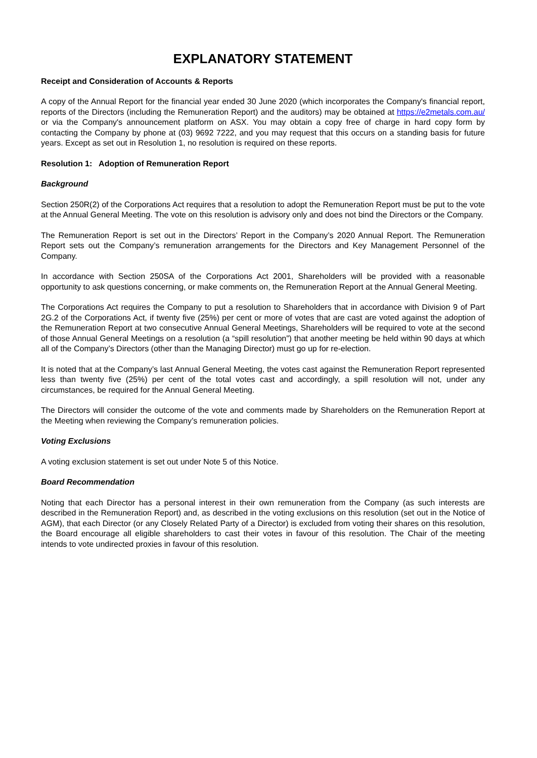EXPLANATORY STATEMENT
Receipt and Consideration of Accounts & Reports
A copy of the Annual Report for the financial year ended 30 June 2020 (which incorporates the Company's financial report, reports of the Directors (including the Remuneration Report) and the auditors) may be obtained at https://e2metals.com.au/ or via the Company's announcement platform on ASX. You may obtain a copy free of charge in hard copy form by contacting the Company by phone at (03) 9692 7222, and you may request that this occurs on a standing basis for future years. Except as set out in Resolution 1, no resolution is required on these reports.
Resolution 1: Adoption of Remuneration Report
Background
Section 250R(2) of the Corporations Act requires that a resolution to adopt the Remuneration Report must be put to the vote at the Annual General Meeting. The vote on this resolution is advisory only and does not bind the Directors or the Company.
The Remuneration Report is set out in the Directors’ Report in the Company’s 2020 Annual Report. The Remuneration Report sets out the Company’s remuneration arrangements for the Directors and Key Management Personnel of the Company.
In accordance with Section 250SA of the Corporations Act 2001, Shareholders will be provided with a reasonable opportunity to ask questions concerning, or make comments on, the Remuneration Report at the Annual General Meeting.
The Corporations Act requires the Company to put a resolution to Shareholders that in accordance with Division 9 of Part 2G.2 of the Corporations Act, if twenty five (25%) per cent or more of votes that are cast are voted against the adoption of the Remuneration Report at two consecutive Annual General Meetings, Shareholders will be required to vote at the second of those Annual General Meetings on a resolution (a “spill resolution”) that another meeting be held within 90 days at which all of the Company’s Directors (other than the Managing Director) must go up for re-election.
It is noted that at the Company’s last Annual General Meeting, the votes cast against the Remuneration Report represented less than twenty five (25%) per cent of the total votes cast and accordingly, a spill resolution will not, under any circumstances, be required for the Annual General Meeting.
The Directors will consider the outcome of the vote and comments made by Shareholders on the Remuneration Report at the Meeting when reviewing the Company’s remuneration policies.
Voting Exclusions
A voting exclusion statement is set out under Note 5 of this Notice.
Board Recommendation
Noting that each Director has a personal interest in their own remuneration from the Company (as such interests are described in the Remuneration Report) and, as described in the voting exclusions on this resolution (set out in the Notice of AGM), that each Director (or any Closely Related Party of a Director) is excluded from voting their shares on this resolution, the Board encourage all eligible shareholders to cast their votes in favour of this resolution. The Chair of the meeting intends to vote undirected proxies in favour of this resolution.